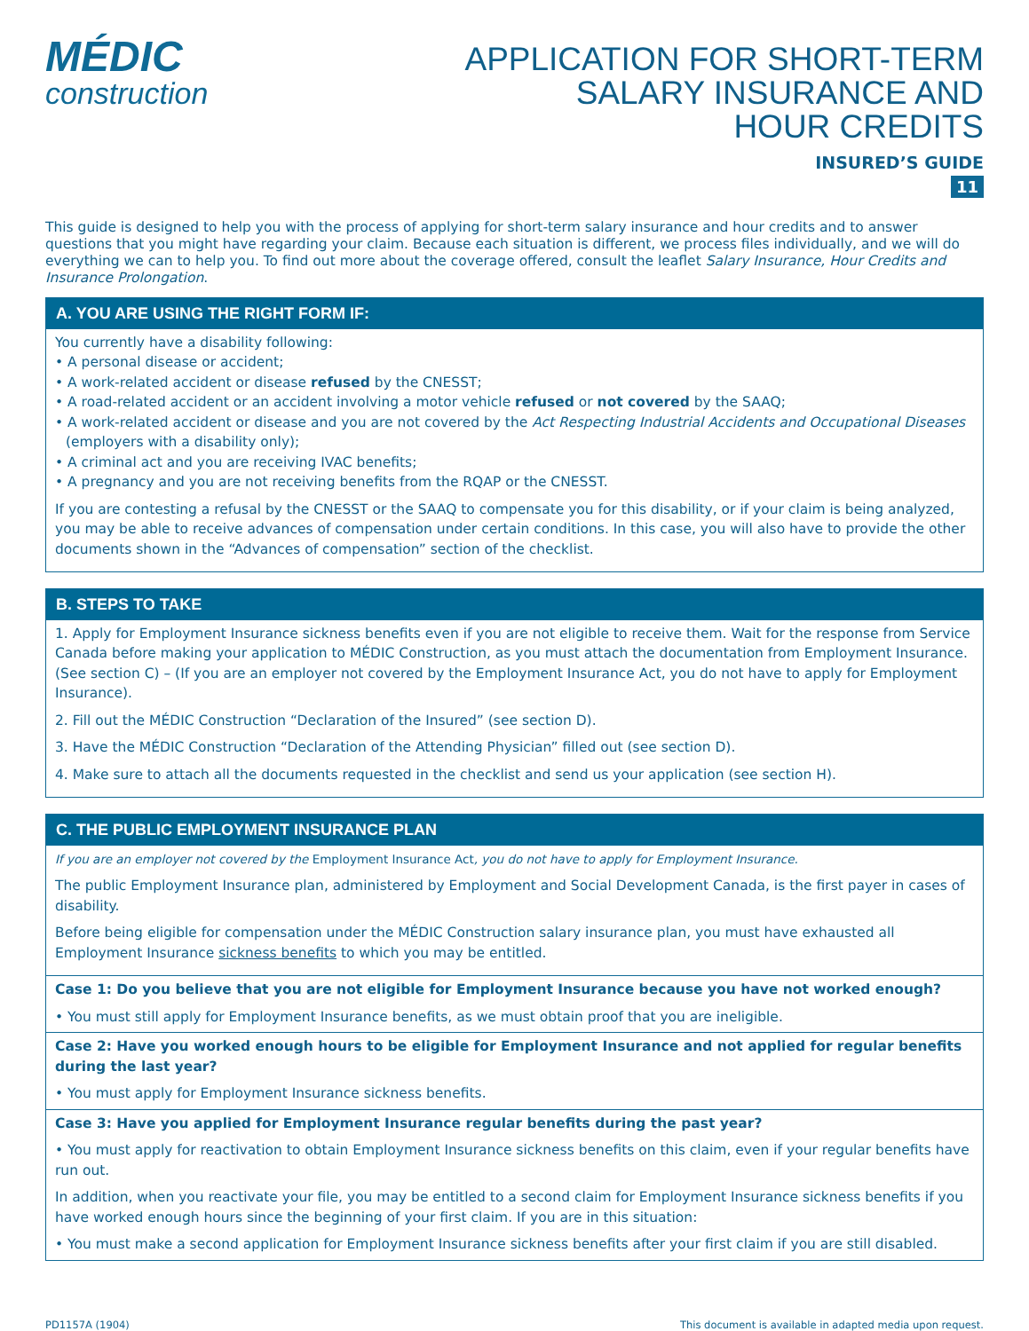MÉDIC
construction
APPLICATION FOR SHORT-TERM
SALARY INSURANCE AND
HOUR CREDITS
INSURED’S GUIDE
11
This guide is designed to help you with the process of applying for short-term salary insurance and hour credits and to answer questions that you might have regarding your claim. Because each situation is different, we process files individually, and we will do everything we can to help you. To find out more about the coverage offered, consult the leaflet Salary Insurance, Hour Credits and Insurance Prolongation.
A. YOU ARE USING THE RIGHT FORM IF:
You currently have a disability following:
• A personal disease or accident;
• A work-related accident or disease refused by the CNESST;
• A road-related accident or an accident involving a motor vehicle refused or not covered by the SAAQ;
• A work-related accident or disease and you are not covered by the Act Respecting Industrial Accidents and Occupational Diseases
(employers with a disability only);
• A criminal act and you are receiving IVAC benefits;
• A pregnancy and you are not receiving benefits from the RQAP or the CNESST.
If you are contesting a refusal by the CNESST or the SAAQ to compensate you for this disability, or if your claim is being analyzed, you may be able to receive advances of compensation under certain conditions. In this case, you will also have to provide the other documents shown in the “Advances of compensation” section of the checklist.
B. STEPS TO TAKE
1. Apply for Employment Insurance sickness benefits even if you are not eligible to receive them. Wait for the response from Service Canada before making your application to MÉDIC Construction, as you must attach the documentation from Employment Insurance. (See section C) – (If you are an employer not covered by the Employment Insurance Act, you do not have to apply for Employment Insurance).
2. Fill out the MÉDIC Construction “Declaration of the Insured” (see section D).
3. Have the MÉDIC Construction “Declaration of the Attending Physician” filled out (see section D).
4. Make sure to attach all the documents requested in the checklist and send us your application (see section H).
C. THE PUBLIC EMPLOYMENT INSURANCE PLAN
If you are an employer not covered by the Employment Insurance Act, you do not have to apply for Employment Insurance.
The public Employment Insurance plan, administered by Employment and Social Development Canada, is the first payer in cases of disability.
Before being eligible for compensation under the MÉDIC Construction salary insurance plan, you must have exhausted all Employment Insurance sickness benefits to which you may be entitled.
Case 1: Do you believe that you are not eligible for Employment Insurance because you have not worked enough?
• You must still apply for Employment Insurance benefits, as we must obtain proof that you are ineligible.
Case 2: Have you worked enough hours to be eligible for Employment Insurance and not applied for regular benefits during the last year?
• You must apply for Employment Insurance sickness benefits.
Case 3: Have you applied for Employment Insurance regular benefits during the past year?
• You must apply for reactivation to obtain Employment Insurance sickness benefits on this claim, even if your regular benefits have run out.
In addition, when you reactivate your file, you may be entitled to a second claim for Employment Insurance sickness benefits if you have worked enough hours since the beginning of your first claim. If you are in this situation:
• You must make a second application for Employment Insurance sickness benefits after your first claim if you are still disabled.
PD1157A (1904) This document is available in adapted media upon request.